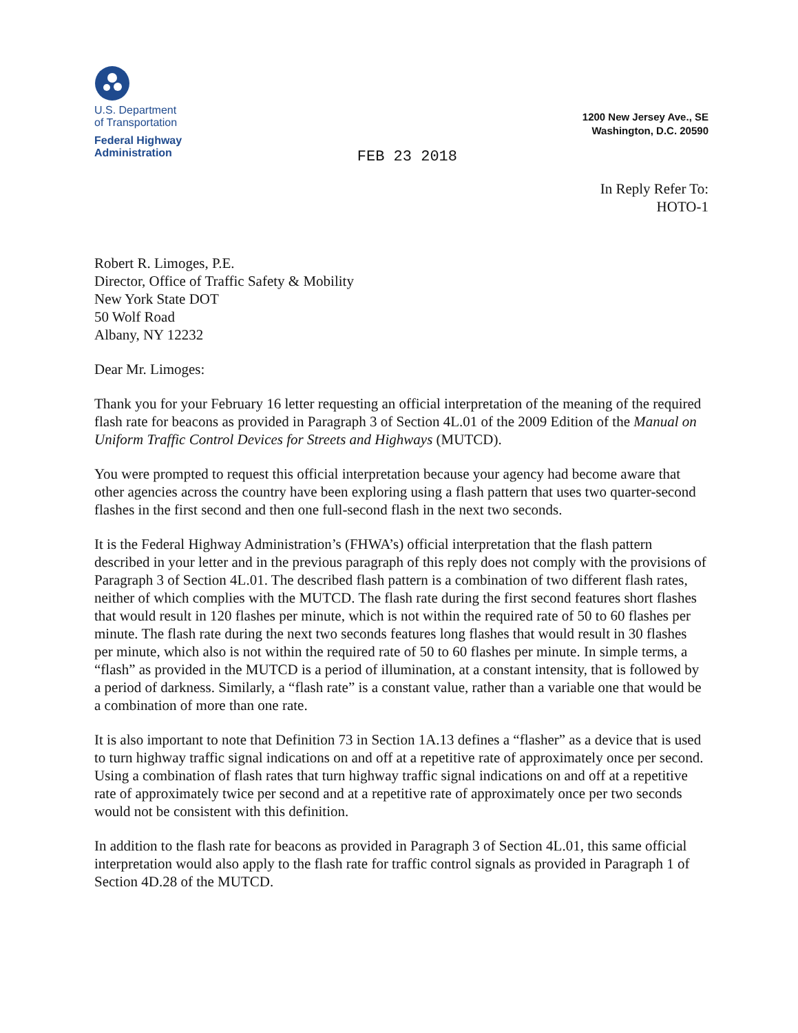U.S. Department
of Transportation
Federal Highway
Administration
FEB 23 2018
1200 New Jersey Ave., SE
Washington, D.C. 20590
In Reply Refer To:
HOTO-1
Robert R. Limoges, P.E.
Director, Office of Traffic Safety & Mobility
New York State DOT
50 Wolf Road
Albany, NY 12232
Dear Mr. Limoges:
Thank you for your February 16 letter requesting an official interpretation of the meaning of the required flash rate for beacons as provided in Paragraph 3 of Section 4L.01 of the 2009 Edition of the Manual on Uniform Traffic Control Devices for Streets and Highways (MUTCD).
You were prompted to request this official interpretation because your agency had become aware that other agencies across the country have been exploring using a flash pattern that uses two quarter-second flashes in the first second and then one full-second flash in the next two seconds.
It is the Federal Highway Administration’s (FHWA’s) official interpretation that the flash pattern described in your letter and in the previous paragraph of this reply does not comply with the provisions of Paragraph 3 of Section 4L.01. The described flash pattern is a combination of two different flash rates, neither of which complies with the MUTCD. The flash rate during the first second features short flashes that would result in 120 flashes per minute, which is not within the required rate of 50 to 60 flashes per minute. The flash rate during the next two seconds features long flashes that would result in 30 flashes per minute, which also is not within the required rate of 50 to 60 flashes per minute. In simple terms, a “flash” as provided in the MUTCD is a period of illumination, at a constant intensity, that is followed by a period of darkness. Similarly, a “flash rate” is a constant value, rather than a variable one that would be a combination of more than one rate.
It is also important to note that Definition 73 in Section 1A.13 defines a “flasher” as a device that is used to turn highway traffic signal indications on and off at a repetitive rate of approximately once per second. Using a combination of flash rates that turn highway traffic signal indications on and off at a repetitive rate of approximately twice per second and at a repetitive rate of approximately once per two seconds would not be consistent with this definition.
In addition to the flash rate for beacons as provided in Paragraph 3 of Section 4L.01, this same official interpretation would also apply to the flash rate for traffic control signals as provided in Paragraph 1 of Section 4D.28 of the MUTCD.